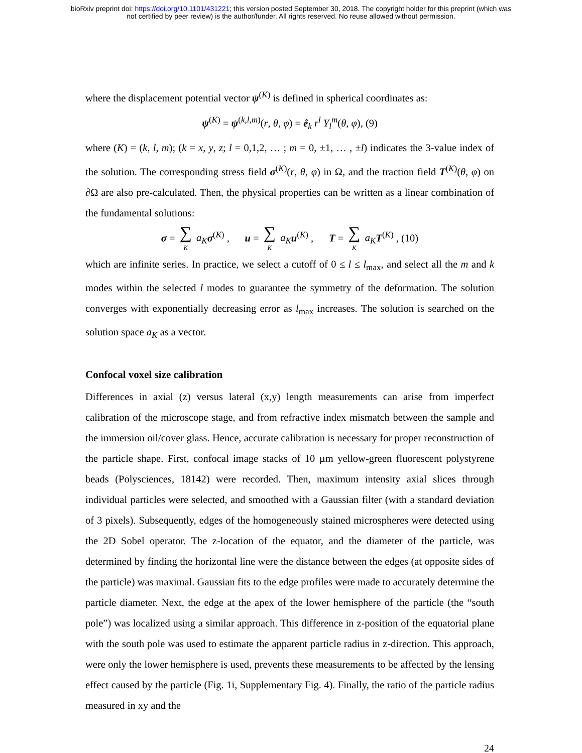bioRxiv preprint doi: https://doi.org/10.1101/431221; this version posted September 30, 2018. The copyright holder for this preprint (which was
not certified by peer review) is the author/funder. All rights reserved. No reuse allowed without permission.
where the displacement potential vector ψ<sup>(K)</sup> is defined in spherical coordinates as:
ψ<sup>(K)</sup> = ψ<sup>(k,l,m)</sup>(r, θ, φ) = ê<sub>k</sub> r<sup>l</sup> Y<sub>l</sub><sup>m</sup>(θ, φ), (9)
where (K) = (k, l, m); (k = x, y, z; l = 0,1,2, … ; m = 0, ±1, … , ±l) indicates the 3-value index of the solution. The corresponding stress field σ<sup>(K)</sup>(r, θ, φ) in Ω, and the traction field T<sup>(K)</sup>(θ, φ) on ∂Ω are also pre-calculated. Then, the physical properties can be written as a linear combination of the fundamental solutions:
σ = ∑ K a<sub>K</sub> σ<sup>(K)</sup> , u = ∑ K a<sub>K</sub> u<sup>(K)</sup> , T = ∑ K a<sub>K</sub> T<sup>(K)</sup> , (10)
which are infinite series. In practice, we select a cutoff of 0 ≤ l ≤ l<sub>max</sub>, and select all the m and k modes within the selected l modes to guarantee the symmetry of the deformation. The solution converges with exponentially decreasing error as l<sub>max</sub> increases. The solution is searched on the solution space a<sub>K</sub> as a vector.
Confocal voxel size calibration
Differences in axial (z) versus lateral (x,y) length measurements can arise from imperfect calibration of the microscope stage, and from refractive index mismatch between the sample and the immersion oil/cover glass. Hence, accurate calibration is necessary for proper reconstruction of the particle shape. First, confocal image stacks of 10 µm yellow-green fluorescent polystyrene beads (Polysciences, 18142) were recorded. Then, maximum intensity axial slices through individual particles were selected, and smoothed with a Gaussian filter (with a standard deviation of 3 pixels). Subsequently, edges of the homogeneously stained microspheres were detected using the 2D Sobel operator. The z-location of the equator, and the diameter of the particle, was determined by finding the horizontal line were the distance between the edges (at opposite sides of the particle) was maximal. Gaussian fits to the edge profiles were made to accurately determine the particle diameter. Next, the edge at the apex of the lower hemisphere of the particle (the “south pole”) was localized using a similar approach. This difference in z-position of the equatorial plane with the south pole was used to estimate the apparent particle radius in z-direction. This approach, were only the lower hemisphere is used, prevents these measurements to be affected by the lensing effect caused by the particle (Fig. 1i, Supplementary Fig. 4). Finally, the ratio of the particle radius measured in xy and the
24